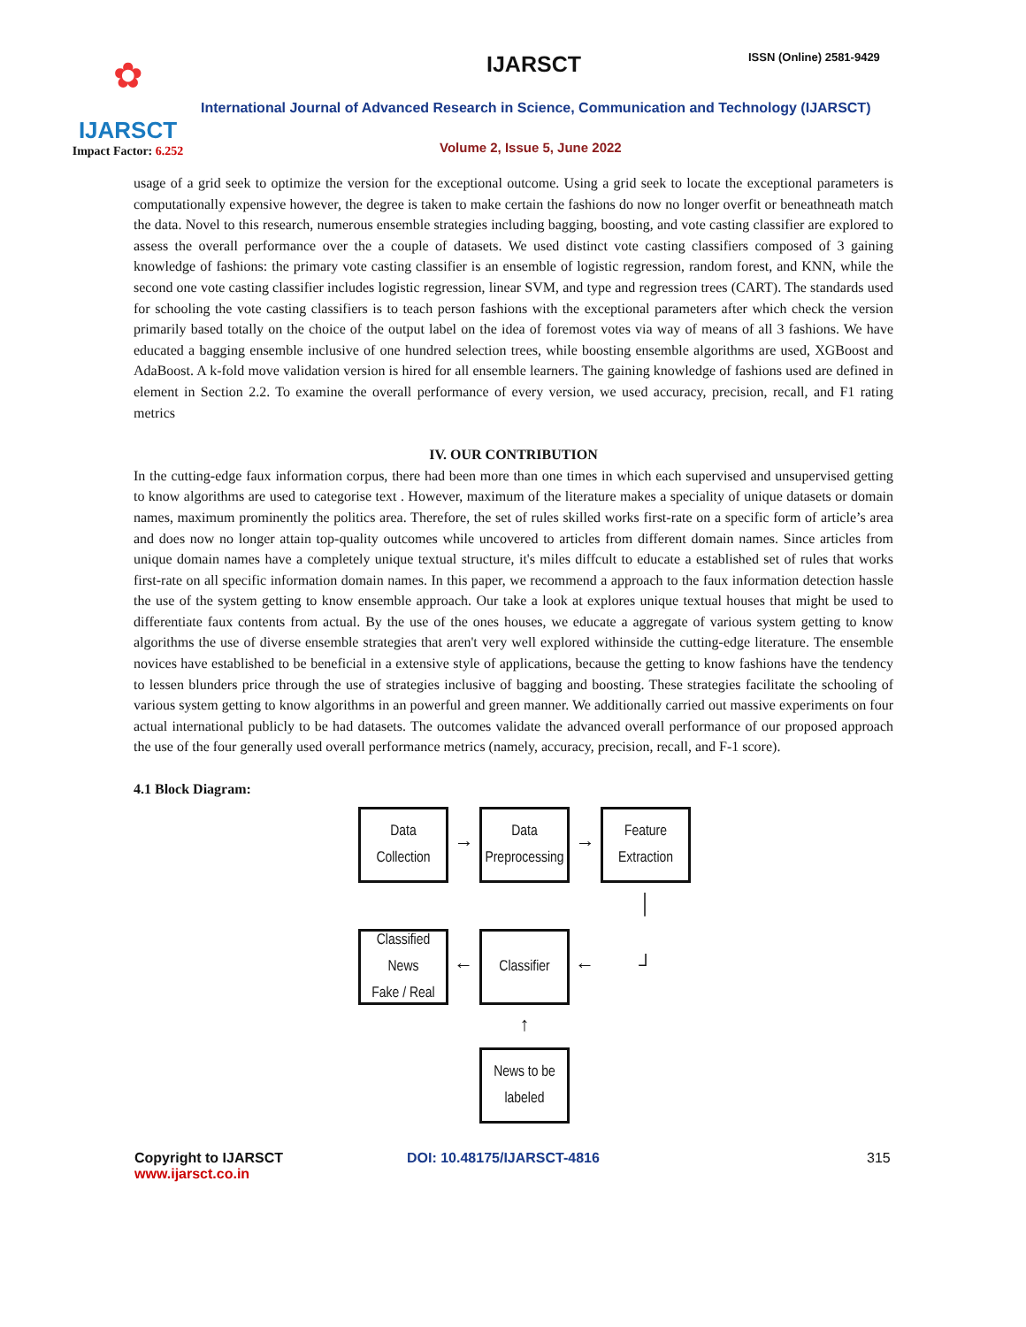✿
IJARSCT
Impact Factor: 6.252
IJARSCT ISSN (Online) 2581-9429
International Journal of Advanced Research in Science, Communication and Technology (IJARSCT)
Volume 2, Issue 5, June 2022
usage of a grid seek to optimize the version for the exceptional outcome. Using a grid seek to locate the exceptional parameters is computationally expensive however, the degree is taken to make certain the fashions do now no longer overfit or beneathneath match the data. Novel to this research, numerous ensemble strategies including bagging, boosting, and vote casting classifier are explored to assess the overall performance over the a couple of datasets. We used distinct vote casting classifiers composed of 3 gaining knowledge of fashions: the primary vote casting classifier is an ensemble of logistic regression, random forest, and KNN, while the second one vote casting classifier includes logistic regression, linear SVM, and type and regression trees (CART). The standards used for schooling the vote casting classifiers is to teach person fashions with the exceptional parameters after which check the version primarily based totally on the choice of the output label on the idea of foremost votes via way of means of all 3 fashions. We have educated a bagging ensemble inclusive of one hundred selection trees, while boosting ensemble algorithms are used, XGBoost and AdaBoost. A k-fold move validation version is hired for all ensemble learners. The gaining knowledge of fashions used are defined in element in Section 2.2. To examine the overall performance of every version, we used accuracy, precision, recall, and F1 rating metrics
IV. OUR CONTRIBUTION
In the cutting-edge faux information corpus, there had been more than one times in which each supervised and unsupervised getting to know algorithms are used to categorise text . However, maximum of the literature makes a speciality of unique datasets or domain names, maximum prominently the politics area. Therefore, the set of rules skilled works first-rate on a specific form of article’s area and does now no longer attain top-quality outcomes while uncovered to articles from different domain names. Since articles from unique domain names have a completely unique textual structure, it's miles diffcult to educate a established set of rules that works first-rate on all specific information domain names. In this paper, we recommend a approach to the faux information detection hassle the use of the system getting to know ensemble approach. Our take a look at explores unique textual houses that might be used to differentiate faux contents from actual. By the use of the ones houses, we educate a aggregate of various system getting to know algorithms the use of diverse ensemble strategies that aren't very well explored withinside the cutting-edge literature. The ensemble novices have established to be beneficial in a extensive style of applications, because the getting to know fashions have the tendency to lessen blunders price through the use of strategies inclusive of bagging and boosting. These strategies facilitate the schooling of various system getting to know algorithms in an powerful and green manner. We additionally carried out massive experiments on four actual international publicly to be had datasets. The outcomes validate the advanced overall performance of our proposed approach the use of the four generally used overall performance metrics (namely, accuracy, precision, recall, and F-1 score).
4.1 Block Diagram:
Data
Collection
→
Data
Preprocessing
→
Feature
Extraction
│
Classified News
Fake / Real
←
Classifier
←
┘
↑
News to be
labeled
Copyright to IJARSCT
www.ijarsct.co.in
DOI: 10.48175/IJARSCT-4816 315